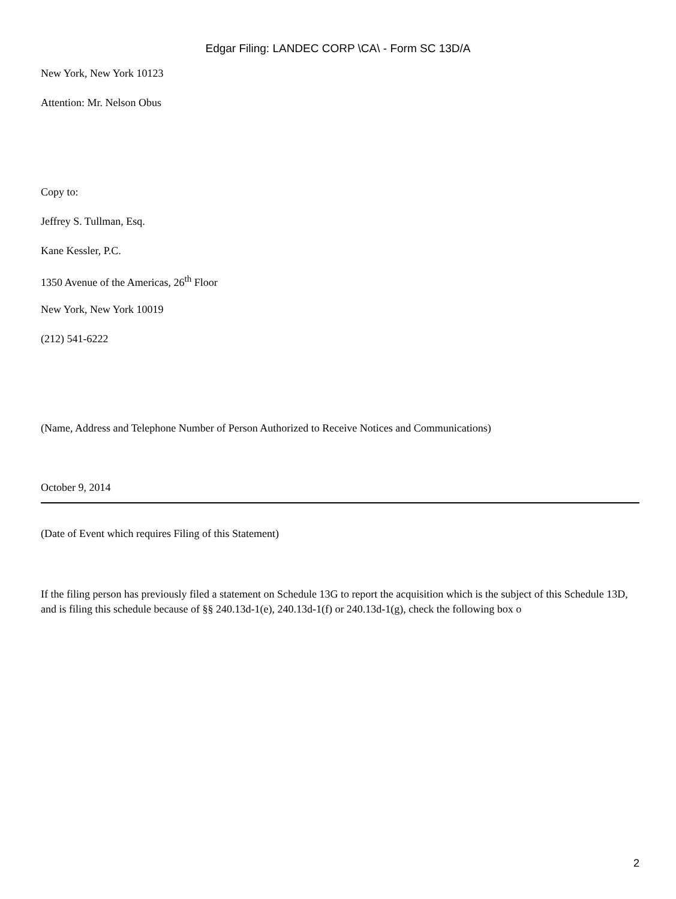Edgar Filing: LANDEC CORP \CA\ - Form SC 13D/A
New York, New York 10123
Attention: Mr. Nelson Obus
Copy to:
Jeffrey S. Tullman, Esq.
Kane Kessler, P.C.
1350 Avenue of the Americas, 26<sup>th</sup> Floor
New York, New York 10019
(212) 541-6222
(Name, Address and Telephone Number of Person Authorized to Receive Notices and Communications)
October 9, 2014
(Date of Event which requires Filing of this Statement)
If the filing person has previously filed a statement on Schedule 13G to report the acquisition which is the subject of this Schedule 13D, and is filing this schedule because of §§ 240.13d-1(e), 240.13d-1(f) or 240.13d-1(g), check the following box o
2